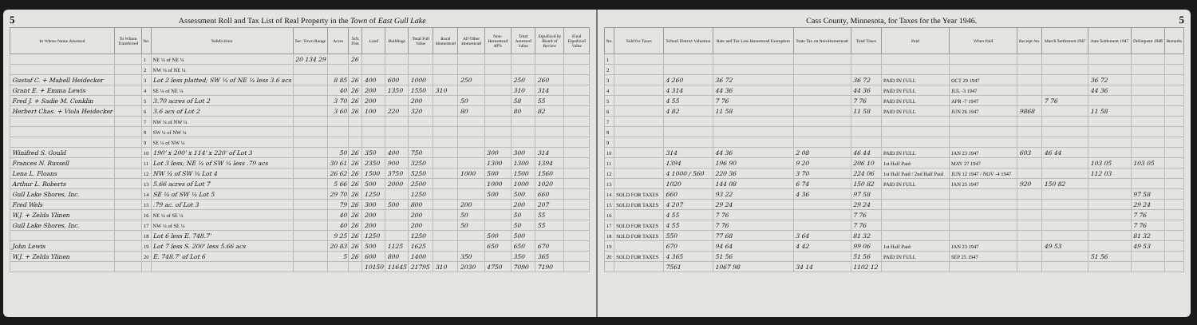5 Assessment Roll and Tax List of Real Property in the Town of East Gull Lake
| In Whose Name Assessed | To Whom Transferred | No. | Subdivision | Sec. Town Range | Acres | Sch. Dist. | Land | Buildings | Total Full Value | Rural Homestead | All Other Homestead | Non-Homestead 40% | Total Assessed Value | Equalized by Board of Review | Final Equalized Value |
| --- | --- | --- | --- | --- | --- | --- | --- | --- | --- | --- | --- | --- | --- | --- | --- |
| | | 1 | NE ¼ of NE ¼ | 20 134 29 | | 26 | | | | | | | | | |
| | | 2 | NW ¼ of NE ¼ | | | | | | | | | | | | |
| Gustaf C. + Mabell Heidecker | | 3 | Lot 2 less platted; SW ¼ of NE ¼ less 3.6 acs | | 8 85 | 26 | 400 | 600 | 1000 | | 250 | | 250 | 260 | |
| Grant E. + Emma Lewis | | 4 | SE ¼ of NE ¼ | | 40 | 26 | 200 | 1350 | 1550 | 310 | | | 310 | 314 | |
| Fred J. + Sadie M. Conklin | | 5 | 3.70 acres of Lot 2 | | 3 70 | 26 | 200 | | 200 | | 50 | | 58 | 55 | |
| Herbert Chas. + Viola Heidecker | | 6 | 3.6 acs of Lot 2 | | 3 60 | 26 | 100 | 220 | 320 | | 80 | | 80 | 82 | |
| | | 7 | NW ¼ of NW ¼ | | | | | | | | | | | | |
| | | 8 | SW ¼ of NW ¼ | | | | | | | | | | | | |
| | | 9 | SE ¼ of NW ¼ | | | | | | | | | | | | |
| Winifred S. Gould | | 10 | 190' x 200' x 114' x 220' of Lot 3 | | 50 | 26 | 350 | 400 | 750 | | | 300 | 300 | 314 | |
| Frances N. Russell | | 11 | Lot 3 less; NE ¼ of SW ¼ less .79 acs | | 30 61 | 26 | 2350 | 900 | 3250 | | | 1300 | 1300 | 1394 | |
| Lena L. Floans | | 12 | NW ¼ of SW ¼ Lot 4 | | 26 62 | 26 | 1500 | 3750 | 5250 | | 1000 | 500 | 1500 | 1560 | |
| Arthur L. Roberts | | 13 | 5.66 acres of Lot 7 | | 5 66 | 26 | 500 | 2000 | 2500 | | | 1000 | 1000 | 1020 | |
| Gull Lake Shores, Inc. | | 14 | SE ¼ of SW ¼ Lot 5 | | 29 70 | 26 | 1250 | | 1250 | | | 500 | 500 | 660 | |
| Fred Wels | | 15 | .79 ac. of Lot 3 | | 79 | 26 | 300 | 500 | 800 | | 200 | | 200 | 207 | |
| W.J. + Zelda Ylinen | | 16 | NE ¼ of SE ¼ | | 40 | 26 | 200 | | 200 | | 50 | | 50 | 55 | |
| Gull Lake Shores, Inc. | | 17 | NW ¼ of SE ¼ | | 40 | 26 | 200 | | 200 | | 50 | | 50 | 55 | |
| | | 18 | Lot 6 less E. 748.7' | | 9 25 | 26 | 1250 | | 1250 | | | 500 | 500 | | |
| John Lewis | | 19 | Lot 7 less S. 200' less 5.66 acs | | 20 83 | 26 | 500 | 1125 | 1625 | | | 650 | 650 | 670 | |
| W.J. + Zelda Ylinen | | 20 | E. 748.7' of Lot 6 | | 5 | 26 | 600 | 800 | 1400 | | 350 | | 350 | 365 | |
| | | | | | | | 10150 | 11645 | 21795 | 310 | 2030 | 4750 | 7090 | 7190 | |
Cass County, Minnesota, for Taxes for the Year 1946. 5
| No. | Sold for Taxes | School District Valuation | Rate and Tax Less Homestead Exemption | State Tax on Non-Homestead | Total Taxes | Paid | When Paid | Receipt No. | March Settlement 1947 | June Settlement 1947 | Delinquent 1948 | Remarks |
| --- | --- | --- | --- | --- | --- | --- | --- | --- | --- | --- | --- | --- |
| 1 | | | | | | | | | | | | |
| 2 | | | | | | | | | | | | |
| 3 | | 4 260 | 36 72 | | 36 72 | PAID IN FULL | OCT 29 1947 | | | 36 72 | | |
| 4 | | 4 314 | 44 36 | | 44 36 | PAID IN FULL | JUL -3 1947 | | | 44 36 | | |
| 5 | | 4 55 | 7 76 | | 7 76 | PAID IN FULL | APR -7 1947 | | 7 76 | | | |
| 6 | | 4 82 | 11 58 | | 11 58 | PAID IN FULL | JUN 26 1947 | 9868 | | 11 58 | | |
| 7 | | | | | | | | | | | | |
| 8 | | | | | | | | | | | | |
| 9 | | | | | | | | | | | | |
| 10 | | 314 | 44 36 | 2 08 | 46 44 | PAID IN FULL | JAN 23 1947 | 603 | 46 44 | | | |
| 11 | | 1394 | 196 90 | 9 20 | 206 10 | 1st Half Paid | MAY 27 1947 | | | 103 05 | 103 05 | |
| 12 | | 4 1000 / 560 | 220 36 | 3 70 | 224 06 | 1st Half Paid / 2nd Half Paid | JUN 12 1947 / NOV -4 1947 | | | 112 03 | | |
| 13 | | 1020 | 144 08 | 6 74 | 150 82 | PAID IN FULL | JAN 25 1947 | 920 | 150 82 | | | |
| 14 | SOLD FOR TAXES | 660 | 93 22 | 4 36 | 97 58 | | | | | | 97 58 | |
| 15 | SOLD FOR TAXES | 4 207 | 29 24 | | 29 24 | | | | | | 29 24 | |
| 16 | | 4 55 | 7 76 | | 7 76 | | | | | | 7 76 | |
| 17 | SOLD FOR TAXES | 4 55 | 7 76 | | 7 76 | | | | | | 7 76 | |
| 18 | SOLD FOR TAXES | 550 | 77 68 | 3 64 | 81 32 | | | | | | 81 32 | |
| 19 | | 670 | 94 64 | 4 42 | 99 06 | 1st Half Paid | JAN 23 1947 | | 49 53 | | 49 53 | |
| 20 | SOLD FOR TAXES | 4 365 | 51 56 | | 51 56 | PAID IN FULL | SEP 25 1947 | | | 51 56 | | |
| | | 7561 | 1067 98 | 34 14 | 1102 12 | | | | | | | |